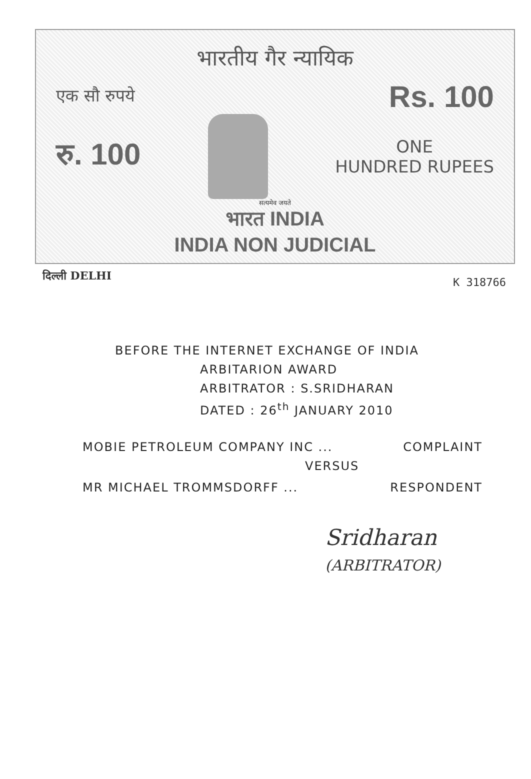भारतीय गैर न्यायिक
एक सौ रुपये Rs. 100
रु. 100
ONE
HUNDRED RUPEES
सत्यमेव जयते
भारत INDIA
INDIA NON JUDICIAL
दिल्ली DELHI K 318766
BEFORE THE INTERNET EXCHANGE OF INDIA
ARBITARION AWARD
ARBITRATOR : S.SRIDHARAN
DATED : 26<sup>th</sup> JANUARY 2010
MOBIE PETROLEUM COMPANY INC ... COMPLAINT
VERSUS
MR MICHAEL TROMMSDORFF ... RESPONDENT
Sridharan
(ARBITRATOR)